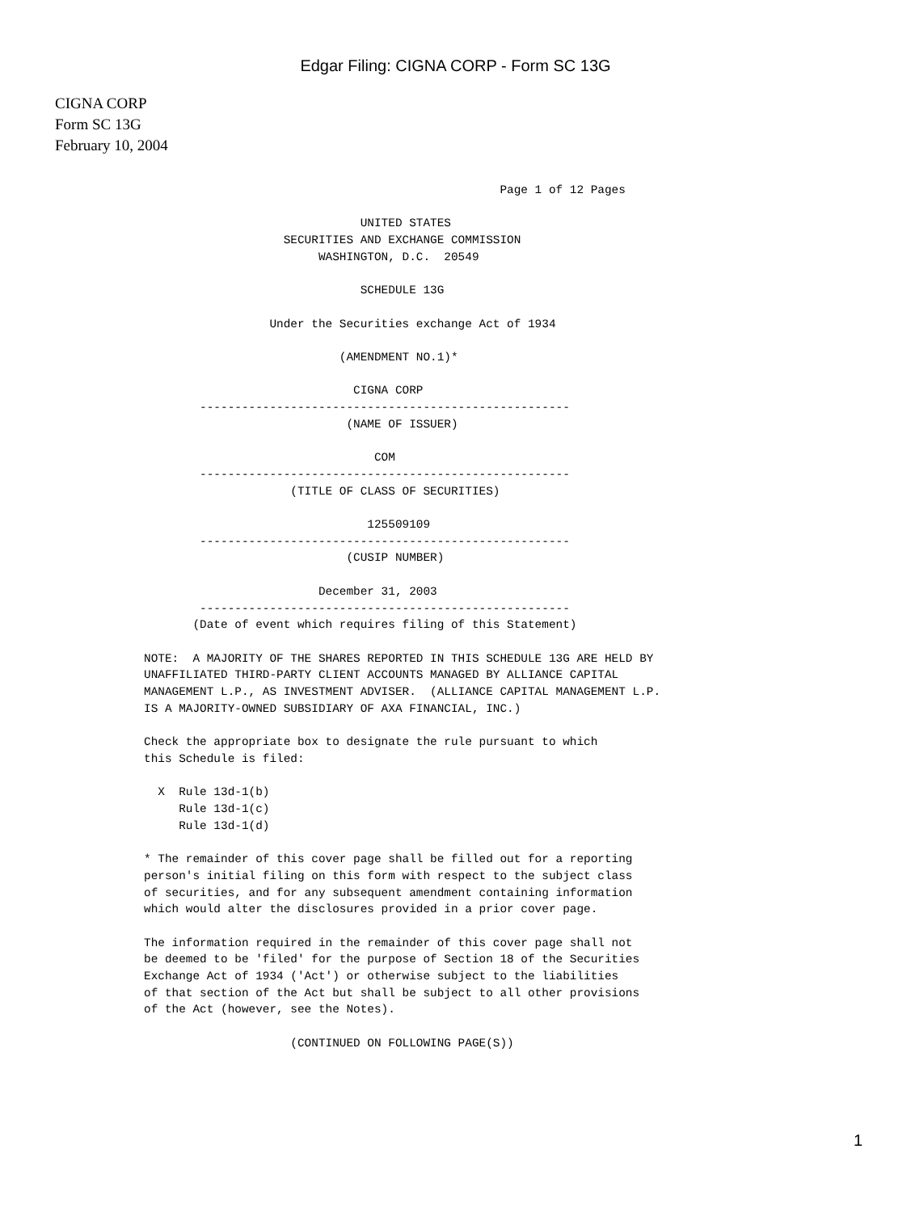Edgar Filing: CIGNA CORP - Form SC 13G
CIGNA CORP
Form SC 13G
February 10, 2004
                                                   Page 1 of 12 Pages

                               UNITED STATES
                    SECURITIES AND EXCHANGE COMMISSION
                         WASHINGTON, D.C.  20549

                               SCHEDULE 13G

                  Under the Securities exchange Act of 1934

                            (AMENDMENT NO.1)*

                              CIGNA CORP
        -----------------------------------------------------
                             (NAME OF ISSUER)

                                 COM
        -----------------------------------------------------
                     (TITLE OF CLASS OF SECURITIES)

                                125509109
        -----------------------------------------------------
                             (CUSIP NUMBER)

                         December 31, 2003
        -----------------------------------------------------
       (Date of event which requires filing of this Statement)

NOTE:  A MAJORITY OF THE SHARES REPORTED IN THIS SCHEDULE 13G ARE HELD BY
UNAFFILIATED THIRD-PARTY CLIENT ACCOUNTS MANAGED BY ALLIANCE CAPITAL
MANAGEMENT L.P., AS INVESTMENT ADVISER.  (ALLIANCE CAPITAL MANAGEMENT L.P.
IS A MAJORITY-OWNED SUBSIDIARY OF AXA FINANCIAL, INC.)

Check the appropriate box to designate the rule pursuant to which
this Schedule is filed:

  X  Rule 13d-1(b)
     Rule 13d-1(c)
     Rule 13d-1(d)

* The remainder of this cover page shall be filled out for a reporting
person's initial filing on this form with respect to the subject class
of securities, and for any subsequent amendment containing information
which would alter the disclosures provided in a prior cover page.

The information required in the remainder of this cover page shall not
be deemed to be 'filed' for the purpose of Section 18 of the Securities
Exchange Act of 1934 ('Act') or otherwise subject to the liabilities
of that section of the Act but shall be subject to all other provisions
of the Act (however, see the Notes).

                     (CONTINUED ON FOLLOWING PAGE(S))
1